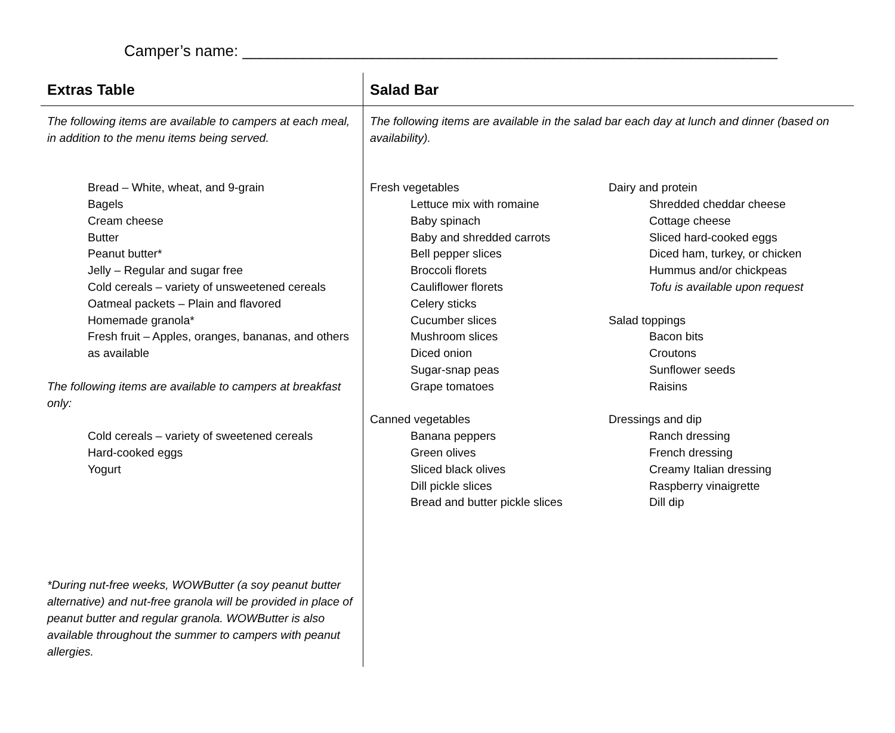Camper’s name: ______________________________________________________________
| Extras Table | Salad Bar |
| --- | --- |
| The following items are available to campers at each meal, in addition to the menu items being served. Bread – White, wheat, and 9-grain Bagels Cream cheese Butter Peanut butter* Jelly – Regular and sugar free Cold cereals – variety of unsweetened cereals Oatmeal packets – Plain and flavored Homemade granola* Fresh fruit – Apples, oranges, bananas, and others as available The following items are available to campers at breakfast only: Cold cereals – variety of sweetened cereals Hard-cooked eggs Yogurt *During nut-free weeks, WOWButter (a soy peanut butter alternative) and nut-free granola will be provided in place of peanut butter and regular granola. WOWButter is also available throughout the summer to campers with peanut allergies. | The following items are available in the salad bar each day at lunch and dinner (based on availability). Fresh vegetables Lettuce mix with romaine Baby spinach Baby and shredded carrots Bell pepper slices Broccoli florets Cauliflower florets Celery sticks Cucumber slices Mushroom slices Diced onion Sugar-snap peas Grape tomatoes Canned vegetables Banana peppers Green olives Sliced black olives Dill pickle slices Bread and butter pickle slices Dairy and protein Shredded cheddar cheese Cottage cheese Sliced hard-cooked eggs Diced ham, turkey, or chicken Hummus and/or chickpeas Tofu is available upon request Salad toppings Bacon bits Croutons Sunflower seeds Raisins Dressings and dip Ranch dressing French dressing Creamy Italian dressing Raspberry vinaigrette Dill dip |